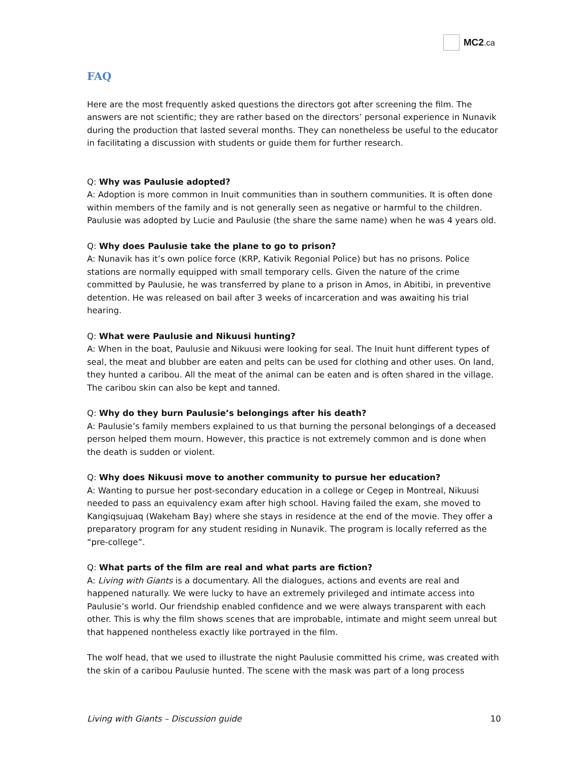MC2.ca
FAQ
Here are the most frequently asked questions the directors got after screening the film. The answers are not scientific; they are rather based on the directors’ personal experience in Nunavik during the production that lasted several months. They can nonetheless be useful to the educator in facilitating a discussion with students or guide them for further research.
Q: Why was Paulusie adopted?
A: Adoption is more common in Inuit communities than in southern communities. It is often done within members of the family and is not generally seen as negative or harmful to the children. Paulusie was adopted by Lucie and Paulusie (the share the same name) when he was 4 years old.
Q: Why does Paulusie take the plane to go to prison?
A: Nunavik has it’s own police force (KRP, Kativik Regonial Police) but has no prisons. Police stations are normally equipped with small temporary cells. Given the nature of the crime committed by Paulusie, he was transferred by plane to a prison in Amos, in Abitibi, in preventive detention. He was released on bail after 3 weeks of incarceration and was awaiting his trial hearing.
Q: What were Paulusie and Nikuusi hunting?
A: When in the boat, Paulusie and Nikuusi were looking for seal. The Inuit hunt different types of seal, the meat and blubber are eaten and pelts can be used for clothing and other uses. On land, they hunted a caribou. All the meat of the animal can be eaten and is often shared in the village. The caribou skin can also be kept and tanned.
Q: Why do they burn Paulusie’s belongings after his death?
A: Paulusie’s family members explained to us that burning the personal belongings of a deceased person helped them mourn. However, this practice is not extremely common and is done when the death is sudden or violent.
Q: Why does Nikuusi move to another community to pursue her education?
A: Wanting to pursue her post-secondary education in a college or Cegep in Montreal, Nikuusi needed to pass an equivalency exam after high school. Having failed the exam, she moved to Kangiqsujuaq (Wakeham Bay) where she stays in residence at the end of the movie. They offer a preparatory program for any student residing in Nunavik. The program is locally referred as the “pre-college”.
Q: What parts of the film are real and what parts are fiction?
A: Living with Giants is a documentary. All the dialogues, actions and events are real and happened naturally. We were lucky to have an extremely privileged and intimate access into Paulusie’s world. Our friendship enabled confidence and we were always transparent with each other. This is why the film shows scenes that are improbable, intimate and might seem unreal but that happened nontheless exactly like portrayed in the film.
The wolf head, that we used to illustrate the night Paulusie committed his crime, was created with the skin of a caribou Paulusie hunted. The scene with the mask was part of a long process
Living with Giants – Discussion guide 10